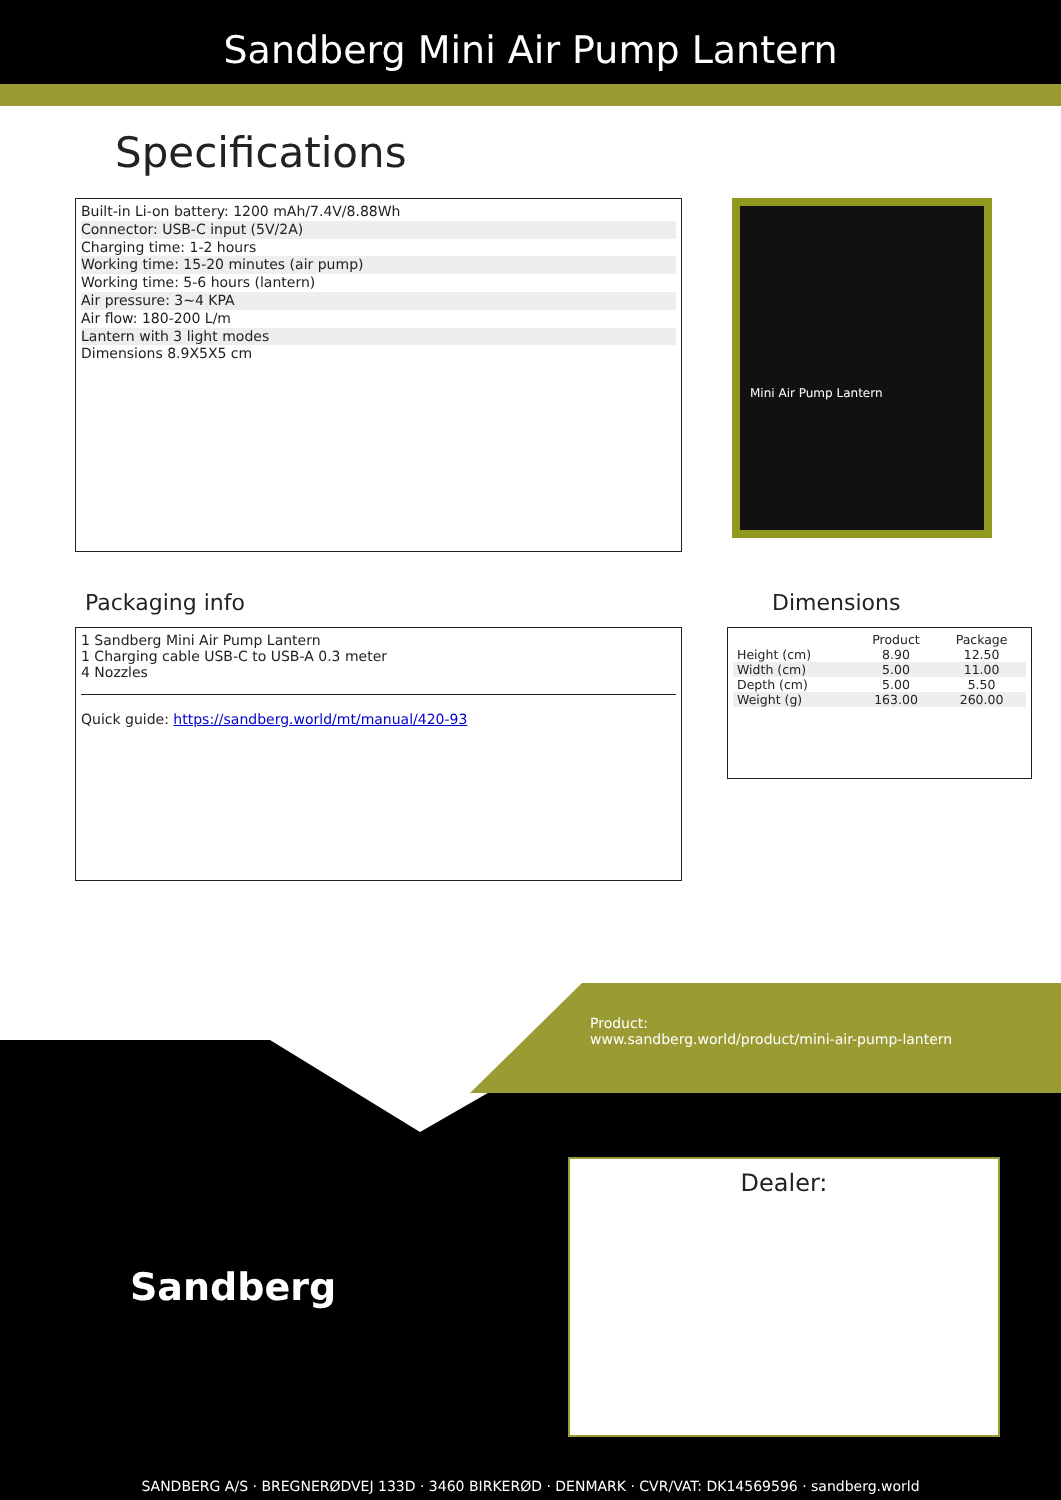Sandberg Mini Air Pump Lantern
Specifications
Built-in Li-on battery: 1200 mAh/7.4V/8.88Wh
Connector: USB-C input (5V/2A)
Charging time: 1-2 hours
Working time: 15-20 minutes (air pump)
Working time: 5-6 hours (lantern)
Air pressure: 3~4 KPA
Air flow: 180-200 L/m
Lantern with 3 light modes
Dimensions 8.9X5X5 cm
Mini Air Pump Lantern
Packaging info
1 Sandberg Mini Air Pump Lantern
1 Charging cable USB-C to USB-A 0.3 meter
4 Nozzles
Quick guide: https://sandberg.world/mt/manual/420-93
Dimensions
| | Product | Package |
| --- | --- | --- |
| Height (cm) | 8.90 | 12.50 |
| Width (cm) | 5.00 | 11.00 |
| Depth (cm) | 5.00 | 5.50 |
| Weight (g) | 163.00 | 260.00 |
Product:
www.sandberg.world/product/mini-air-pump-lantern
Sandberg
Dealer:
SANDBERG A/S · BREGNERØDVEJ 133D · 3460 BIRKERØD · DENMARK · CVR/VAT: DK14569596 · sandberg.world